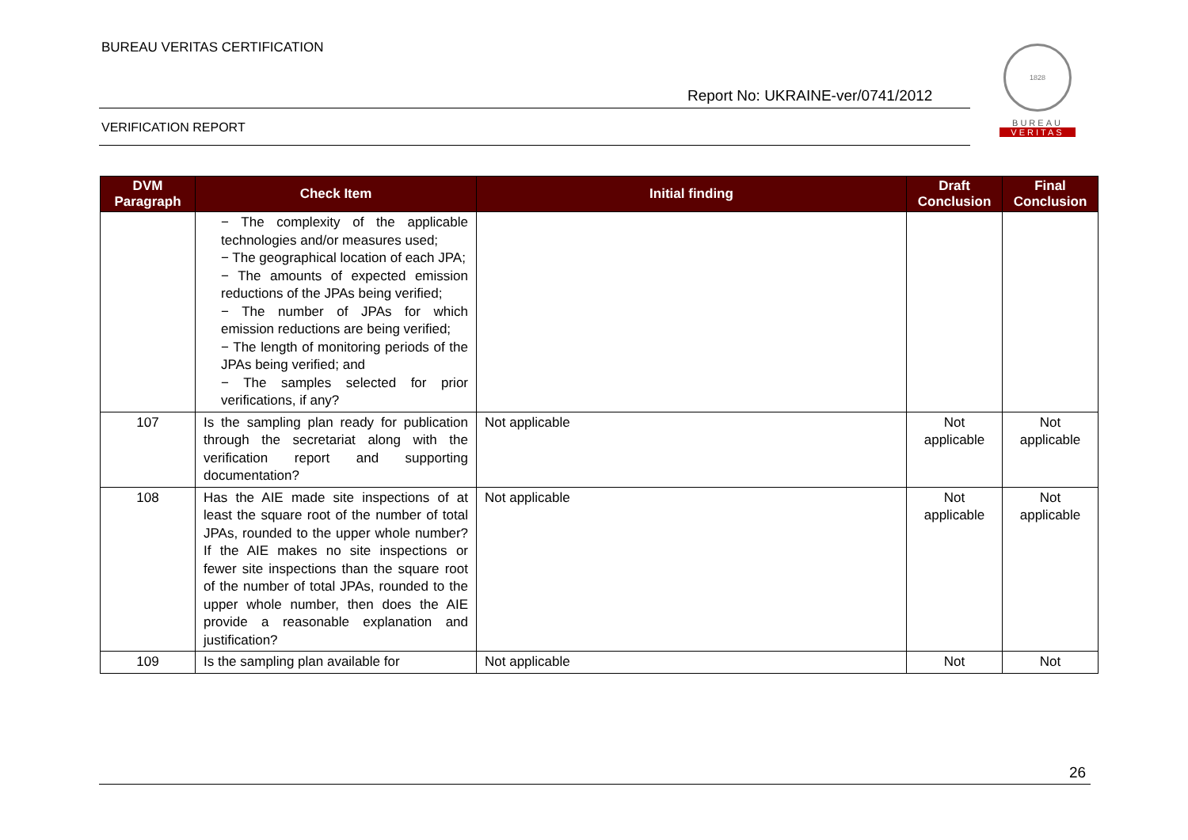BUREAU VERITAS CERTIFICATION
Report No: UKRAINE-ver/0741/2012
VERIFICATION REPORT
1828
BUREAU
VERITAS
| DVM Paragraph | Check Item | Initial finding | Draft Conclusion | Final Conclusion |
| --- | --- | --- | --- | --- |
| | − The complexity of the applicable technologies and/or measures used; − The geographical location of each JPA; − The amounts of expected emission reductions of the JPAs being verified; − The number of JPAs for which emission reductions are being verified; − The length of monitoring periods of the JPAs being verified; and − The samples selected for prior verifications, if any? | | | |
| 107 | Is the sampling plan ready for publication through the secretariat along with the verification report and supporting documentation? | Not applicable | Not applicable | Not applicable |
| 108 | Has the AIE made site inspections of at least the square root of the number of total JPAs, rounded to the upper whole number? If the AIE makes no site inspections or fewer site inspections than the square root of the number of total JPAs, rounded to the upper whole number, then does the AIE provide a reasonable explanation and justification? | Not applicable | Not applicable | Not applicable |
| 109 | Is the sampling plan available for | Not applicable | Not | Not |
26